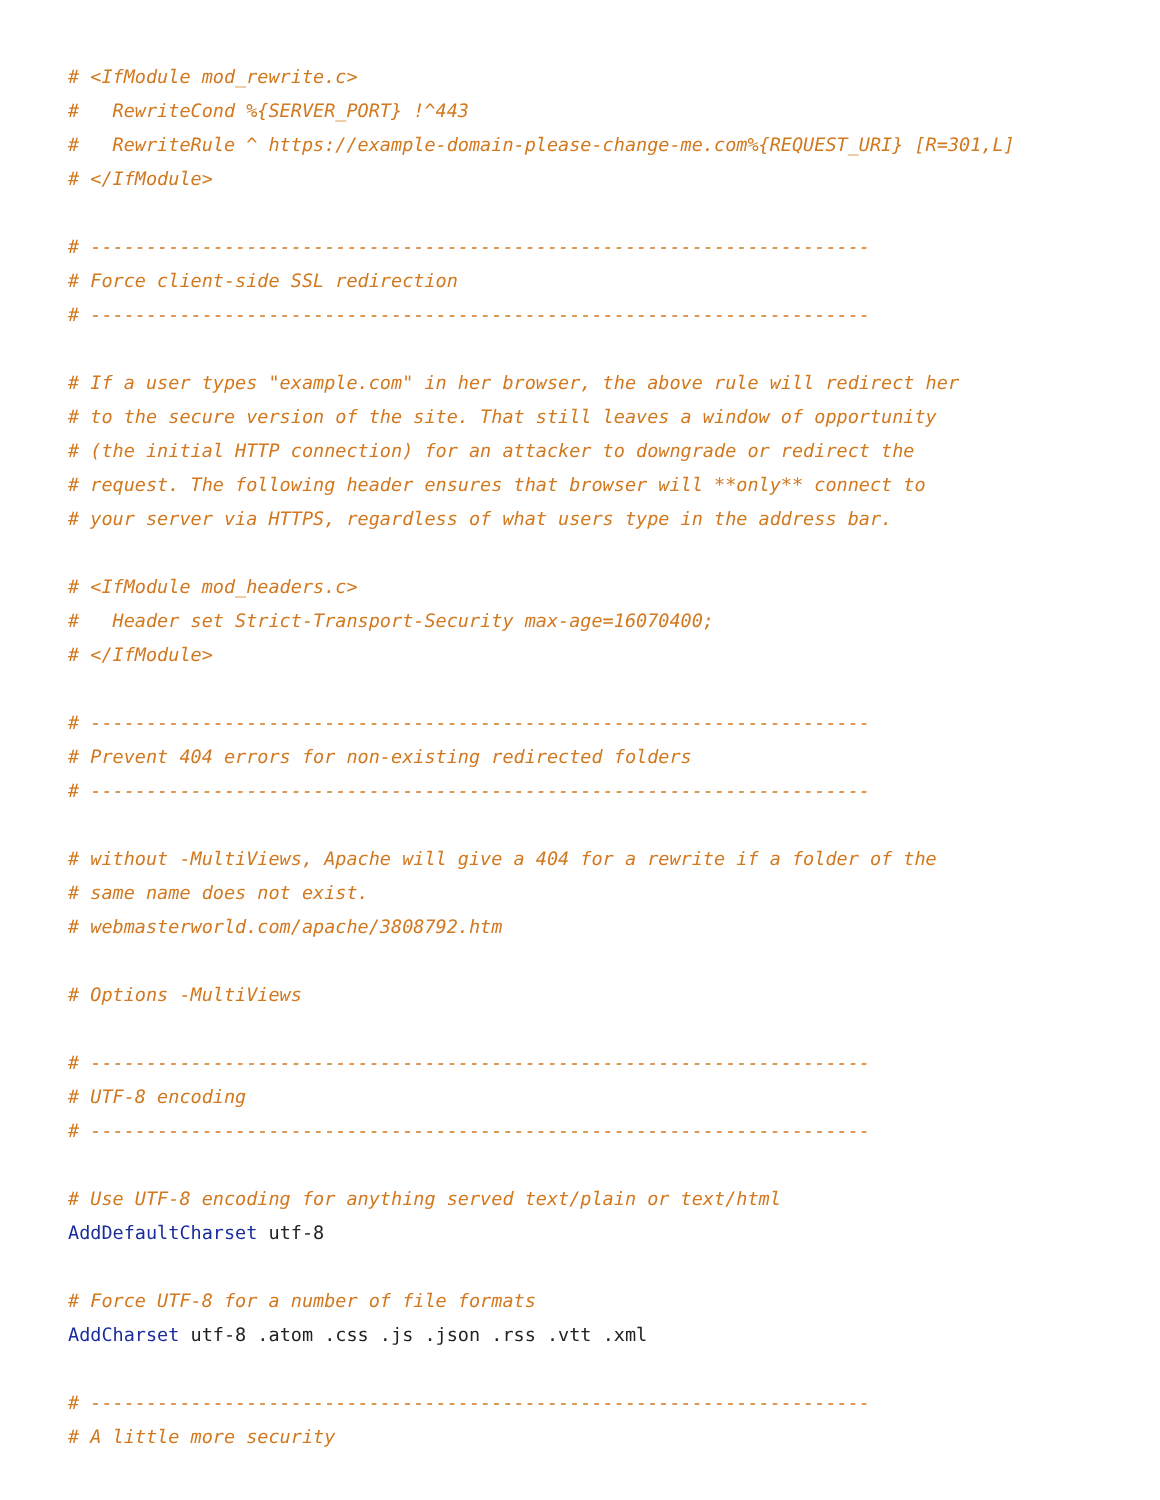# <IfModule mod_rewrite.c>
#   RewriteCond %{SERVER_PORT} !^443
#   RewriteRule ^ https://example-domain-please-change-me.com%{REQUEST_URI} [R=301,L]
# </IfModule>

# ----------------------------------------------------------------------
# Force client-side SSL redirection
# ----------------------------------------------------------------------

# If a user types "example.com" in her browser, the above rule will redirect her
# to the secure version of the site. That still leaves a window of opportunity
# (the initial HTTP connection) for an attacker to downgrade or redirect the
# request. The following header ensures that browser will **only** connect to
# your server via HTTPS, regardless of what users type in the address bar.

# <IfModule mod_headers.c>
#   Header set Strict-Transport-Security max-age=16070400;
# </IfModule>

# ----------------------------------------------------------------------
# Prevent 404 errors for non-existing redirected folders
# ----------------------------------------------------------------------

# without -MultiViews, Apache will give a 404 for a rewrite if a folder of the
# same name does not exist.
# webmasterworld.com/apache/3808792.htm

# Options -MultiViews

# ----------------------------------------------------------------------
# UTF-8 encoding
# ----------------------------------------------------------------------

# Use UTF-8 encoding for anything served text/plain or text/html
AddDefaultCharset utf-8

# Force UTF-8 for a number of file formats
AddCharset utf-8 .atom .css .js .json .rss .vtt .xml

# ----------------------------------------------------------------------
# A little more security